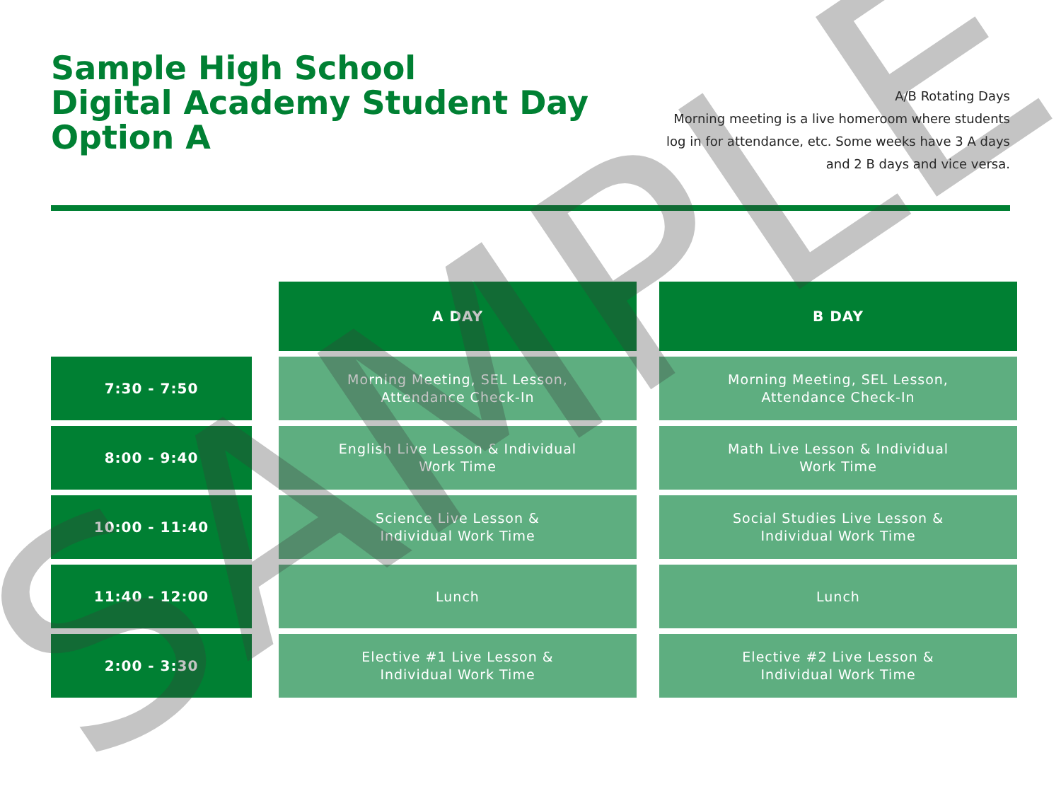Sample High School
Digital Academy Student Day
Option A
A/B Rotating Days
Morning meeting is a live homeroom where students log in for attendance, etc. Some weeks have 3 A days and 2 B days and vice versa.
| | | A DAY | | B DAY |
| 7:30 - 7:50 | | Morning Meeting, SEL Lesson, Attendance Check-In | | Morning Meeting, SEL Lesson, Attendance Check-In |
| 8:00 - 9:40 | | English Live Lesson & Individual Work Time | | Math Live Lesson & Individual Work Time |
| 10:00 - 11:40 | | Science Live Lesson & Individual Work Time | | Social Studies Live Lesson & Individual Work Time |
| 11:40 - 12:00 | | Lunch | | Lunch |
| 2:00 - 3:30 | | Elective #1 Live Lesson & Individual Work Time | | Elective #2 Live Lesson & Individual Work Time |
SAMPLE